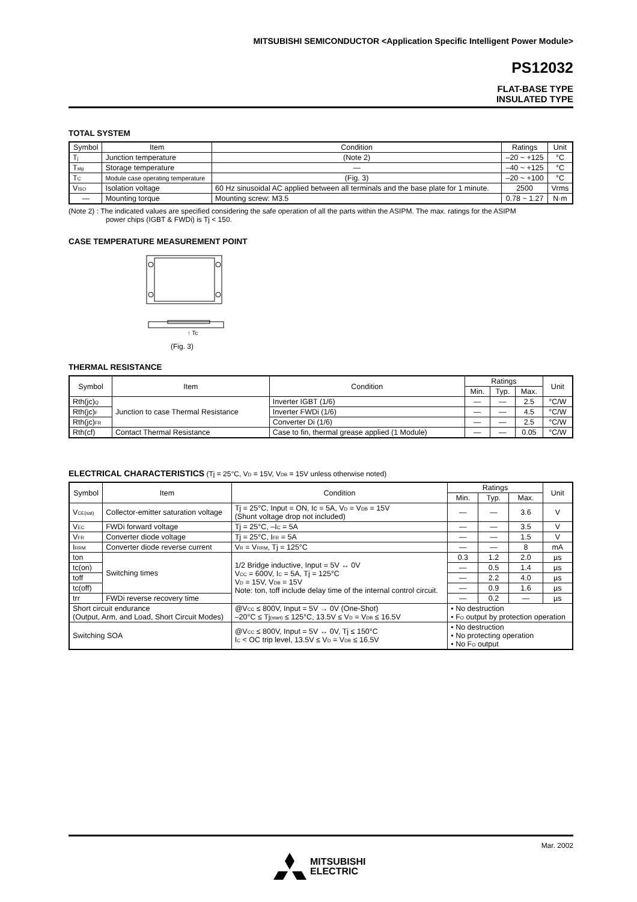MITSUBISHI SEMICONDUCTOR <Application Specific Intelligent Power Module>
PS12032
FLAT-BASE TYPE
INSULATED TYPE
TOTAL SYSTEM
| Symbol | Item | Condition | Ratings | Unit |
| --- | --- | --- | --- | --- |
| T<sub>j</sub> | Junction temperature | (Note 2) | –20 ~ +125 | °C |
| T<sub>stg</sub> | Storage temperature | — | –40 ~ +125 | °C |
| T<sub>C</sub> | Module case operating temperature | (Fig. 3) | –20 ~ +100 | °C |
| V<sub>ISO</sub> | Isolation voltage | 60 Hz sinusoidal AC applied between all terminals and the base plate for 1 minute. | 2500 | Vrms |
| — | Mounting torque | Mounting screw: M3.5 | 0.78 ~ 1.27 | N·m |
(Note 2) : The indicated values are specified considering the safe operation of all the parts within the ASIPM. The max. ratings for the ASIPM
power chips (IGBT & FWDi) is Tj < 150.
CASE TEMPERATURE MEASUREMENT POINT
↑ Tc
(Fig. 3)
THERMAL RESISTANCE
| Symbol | Item | Condition | Ratings | | | Unit |
| --- | --- | --- | --- | --- | --- | --- |
| | | | Min. | Typ. | Max. | |
| Rth(jc)<sub>Q</sub> | Junction to case Thermal Resistance | Inverter IGBT (1/6) | — | — | 2.5 | °C/W |
| Rth(jc)<sub>F</sub> | | Inverter FWDi (1/6) | — | — | 4.5 | °C/W |
| Rth(jc)<sub>FR</sub> | | Converter Di (1/6) | — | — | 2.5 | °C/W |
| Rth(cf) | Contact Thermal Resistance | Case to fin, thermal grease applied (1 Module) | — | — | 0.05 | °C/W |
ELECTRICAL CHARACTERISTICS (Tj = 25°C, V<sub>D</sub> = 15V, V<sub>DB</sub> = 15V unless otherwise noted)
| Symbol | Item | Condition | Ratings | | | Unit |
| --- | --- | --- | --- | --- | --- | --- |
| | | | Min. | Typ. | Max. | |
| V<sub>CE(sat)</sub> | Collector-emitter saturation voltage | Tj = 25°C, Input = ON, Ic = 5A, V<sub>D</sub> = V<sub>DB</sub> = 15V (Shunt voltage drop not included) | — | — | 3.6 | V |
| V<sub>EC</sub> | FWDi forward voltage | Tj = 25°C, –I<sub>C</sub> = 5A | — | — | 3.5 | V |
| V<sub>FR</sub> | Converter diode voltage | Tj = 25°C, I<sub>FR</sub> = 5A | — | — | 1.5 | V |
| I<sub>RRM</sub> | Converter diode reverse current | V<sub>R</sub> = V<sub>RRM</sub>, Tj = 125°C | — | — | 8 | mA |
| ton | Switching times | 1/2 Bridge inductive, Input = 5V ↔ 0V V<sub>CC</sub> = 600V, I<sub>C</sub> = 5A, Tj = 125°C V<sub>D</sub> = 15V, V<sub>DB</sub> = 15V Note: ton, toff include delay time of the internal control circuit. | 0.3 | 1.2 | 2.0 | µs |
| tc(on) | | | — | 0.5 | 1.4 | µs |
| toff | | | — | 2.2 | 4.0 | µs |
| tc(off) | | | — | 0.9 | 1.6 | µs |
| trr | FWDi reverse recovery time | | — | 0.2 | — | µs |
| Short circuit endurance (Output, Arm, and Load, Short Circuit Modes) | | @V<sub>CC</sub> ≤ 800V, Input = 5V → 0V (One-Shot) –20°C ≤ Tj<sub>(start)</sub> ≤ 125°C, 13.5V ≤ V<sub>D</sub> = V<sub>DB</sub> ≤ 16.5V | • No destruction • F<sub>O</sub> output by protection operation | | | |
| Switching SOA | | @V<sub>CC</sub> ≤ 800V, Input = 5V ↔ 0V, Tj ≤ 150°C I<sub>C</sub> < OC trip level, 13.5V ≤ V<sub>D</sub> = V<sub>DB</sub> ≤ 16.5V | • No destruction • No protecting operation • No F<sub>O</sub> output | | | |
Mar. 2002
MITSUBISHI
ELECTRIC